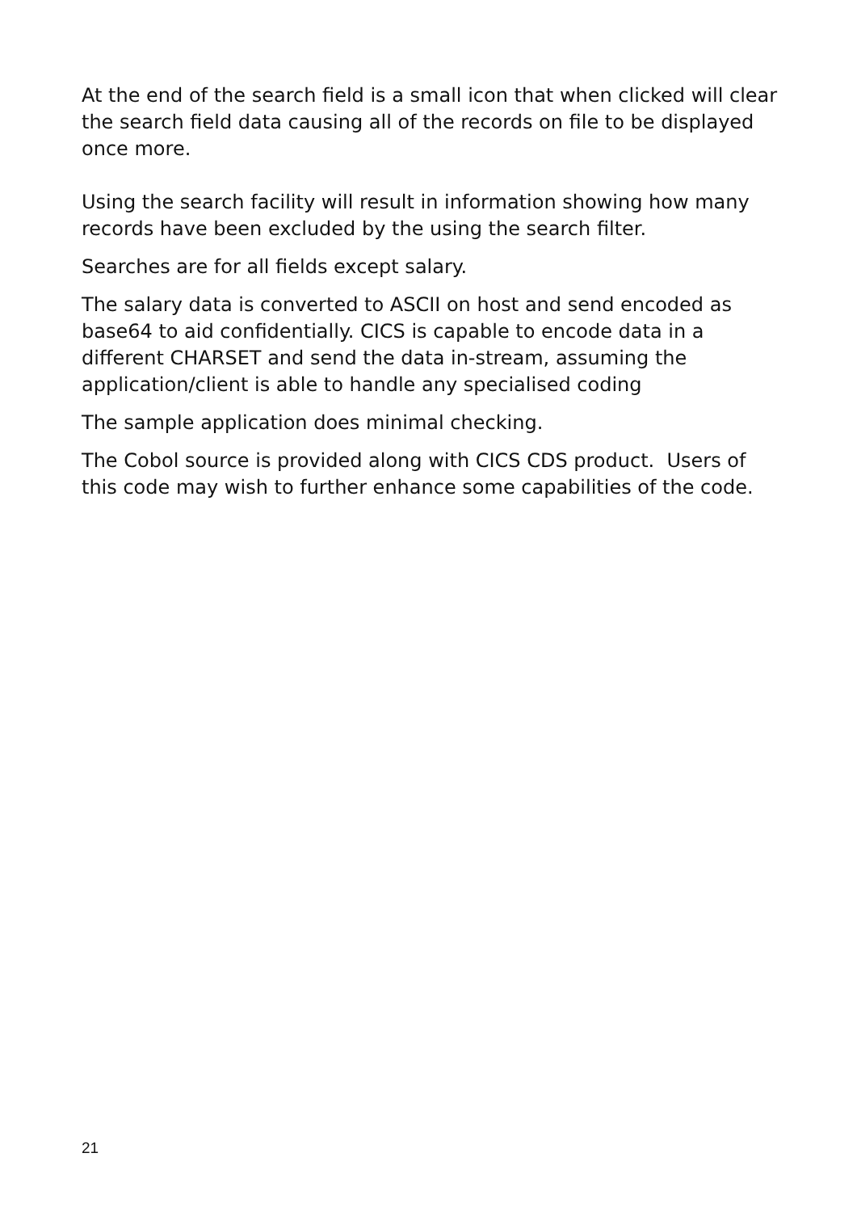At the end of the search field is a small icon that when clicked will clear the search field data causing all of the records on file to be displayed once more.
Using the search facility will result in information showing how many records have been excluded by the using the search filter.
Searches are for all fields except salary.
The salary data is converted to ASCII on host and send encoded as base64 to aid confidentially. CICS is capable to encode data in a different CHARSET and send the data in-stream, assuming the application/client is able to handle any specialised coding
The sample application does minimal checking.
The Cobol source is provided along with CICS CDS product. Users of this code may wish to further enhance some capabilities of the code.
21